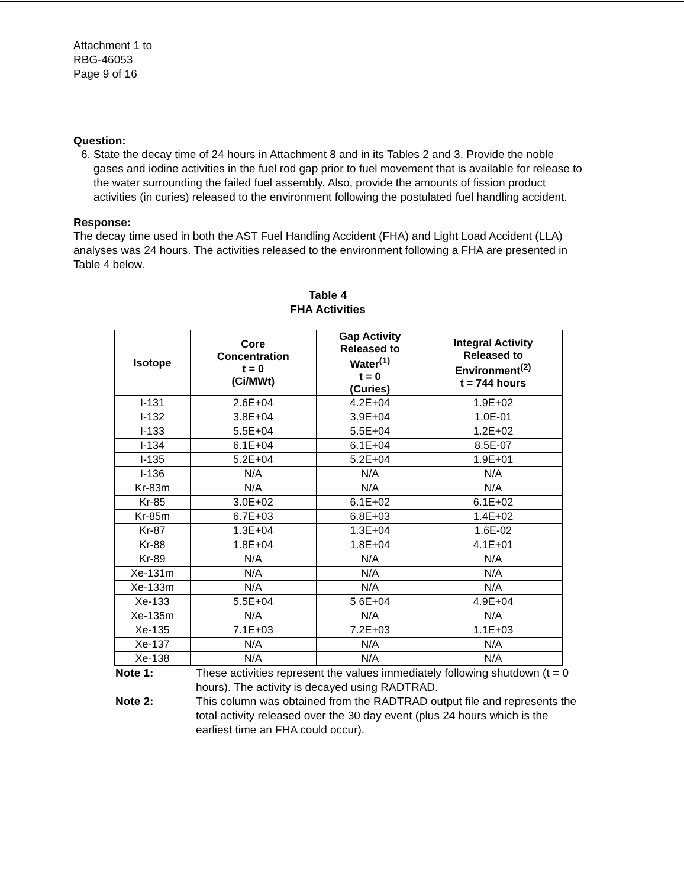Attachment 1 to
RBG-46053
Page 9 of 16
Question:
6. State the decay time of 24 hours in Attachment 8 and in its Tables 2 and 3. Provide the noble gases and iodine activities in the fuel rod gap prior to fuel movement that is available for release to the water surrounding the failed fuel assembly. Also, provide the amounts of fission product activities (in curies) released to the environment following the postulated fuel handling accident.
Response:
The decay time used in both the AST Fuel Handling Accident (FHA) and Light Load Accident (LLA) analyses was 24 hours. The activities released to the environment following a FHA are presented in Table 4 below.
Table 4
FHA Activities
| Isotope | Core Concentration t = 0 (Ci/MWt) | Gap Activity Released to Water<sup>(1)</sup> t = 0 (Curies) | Integral Activity Released to Environment<sup>(2)</sup> t = 744 hours |
| --- | --- | --- | --- |
| I-131 | 2.6E+04 | 4.2E+04 | 1.9E+02 |
| I-132 | 3.8E+04 | 3.9E+04 | 1.0E-01 |
| I-133 | 5.5E+04 | 5.5E+04 | 1.2E+02 |
| I-134 | 6.1E+04 | 6.1E+04 | 8.5E-07 |
| I-135 | 5.2E+04 | 5.2E+04 | 1.9E+01 |
| I-136 | N/A | N/A | N/A |
| Kr-83m | N/A | N/A | N/A |
| Kr-85 | 3.0E+02 | 6.1E+02 | 6.1E+02 |
| Kr-85m | 6.7E+03 | 6.8E+03 | 1.4E+02 |
| Kr-87 | 1.3E+04 | 1.3E+04 | 1.6E-02 |
| Kr-88 | 1.8E+04 | 1.8E+04 | 4.1E+01 |
| Kr-89 | N/A | N/A | N/A |
| Xe-131m | N/A | N/A | N/A |
| Xe-133m | N/A | N/A | N/A |
| Xe-133 | 5.5E+04 | 5 6E+04 | 4.9E+04 |
| Xe-135m | N/A | N/A | N/A |
| Xe-135 | 7.1E+03 | 7.2E+03 | 1.1E+03 |
| Xe-137 | N/A | N/A | N/A |
| Xe-138 | N/A | N/A | N/A |
Note 1:
These activities represent the values immediately following shutdown (t = 0 hours). The activity is decayed using RADTRAD.
Note 2:
This column was obtained from the RADTRAD output file and represents the total activity released over the 30 day event (plus 24 hours which is the earliest time an FHA could occur).